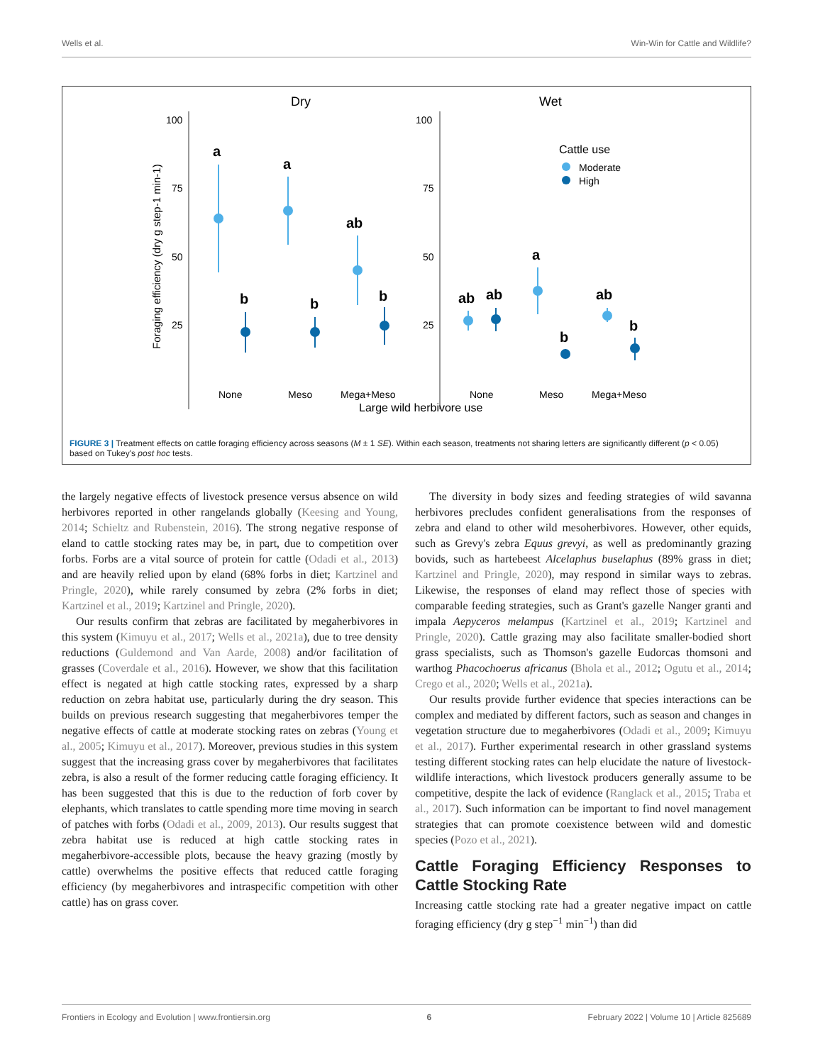Wells et al. Win-Win for Cattle and Wildlife?
Dry
Wet
100
75
50
25
100
75
50
25
Foraging efficiency (dry g step-1 min-1)
a
a
ab
b
b
b
ab
ab
a
ab
b
b
Cattle use
Moderate
High
None
Meso
Mega+Meso
None
Meso
Mega+Meso
Large wild herbivore use
FIGURE 3 | Treatment effects on cattle foraging efficiency across seasons (M ± 1 SE). Within each season, treatments not sharing letters are significantly different (p < 0.05) based on Tukey's post hoc tests.
the largely negative effects of livestock presence versus absence on wild herbivores reported in other rangelands globally (Keesing and Young, 2014; Schieltz and Rubenstein, 2016). The strong negative response of eland to cattle stocking rates may be, in part, due to competition over forbs. Forbs are a vital source of protein for cattle (Odadi et al., 2013) and are heavily relied upon by eland (68% forbs in diet; Kartzinel and Pringle, 2020), while rarely consumed by zebra (2% forbs in diet; Kartzinel et al., 2019; Kartzinel and Pringle, 2020).
Our results confirm that zebras are facilitated by megaherbivores in this system (Kimuyu et al., 2017; Wells et al., 2021a), due to tree density reductions (Guldemond and Van Aarde, 2008) and/or facilitation of grasses (Coverdale et al., 2016). However, we show that this facilitation effect is negated at high cattle stocking rates, expressed by a sharp reduction on zebra habitat use, particularly during the dry season. This builds on previous research suggesting that megaherbivores temper the negative effects of cattle at moderate stocking rates on zebras (Young et al., 2005; Kimuyu et al., 2017). Moreover, previous studies in this system suggest that the increasing grass cover by megaherbivores that facilitates zebra, is also a result of the former reducing cattle foraging efficiency. It has been suggested that this is due to the reduction of forb cover by elephants, which translates to cattle spending more time moving in search of patches with forbs (Odadi et al., 2009, 2013). Our results suggest that zebra habitat use is reduced at high cattle stocking rates in megaherbivore-accessible plots, because the heavy grazing (mostly by cattle) overwhelms the positive effects that reduced cattle foraging efficiency (by megaherbivores and intraspecific competition with other cattle) has on grass cover.
The diversity in body sizes and feeding strategies of wild savanna herbivores precludes confident generalisations from the responses of zebra and eland to other wild mesoherbivores. However, other equids, such as Grevy's zebra Equus grevyi, as well as predominantly grazing bovids, such as hartebeest Alcelaphus buselaphus (89% grass in diet; Kartzinel and Pringle, 2020), may respond in similar ways to zebras. Likewise, the responses of eland may reflect those of species with comparable feeding strategies, such as Grant's gazelle Nanger granti and impala Aepyceros melampus (Kartzinel et al., 2019; Kartzinel and Pringle, 2020). Cattle grazing may also facilitate smaller-bodied short grass specialists, such as Thomson's gazelle Eudorcas thomsoni and warthog Phacochoerus africanus (Bhola et al., 2012; Ogutu et al., 2014; Crego et al., 2020; Wells et al., 2021a).
Our results provide further evidence that species interactions can be complex and mediated by different factors, such as season and changes in vegetation structure due to megaherbivores (Odadi et al., 2009; Kimuyu et al., 2017). Further experimental research in other grassland systems testing different stocking rates can help elucidate the nature of livestock-wildlife interactions, which livestock producers generally assume to be competitive, despite the lack of evidence (Ranglack et al., 2015; Traba et al., 2017). Such information can be important to find novel management strategies that can promote coexistence between wild and domestic species (Pozo et al., 2021).
Cattle Foraging Efficiency Responses to Cattle Stocking Rate
Increasing cattle stocking rate had a greater negative impact on cattle foraging efficiency (dry g step<sup>−1</sup> min<sup>−1</sup>) than did
Frontiers in Ecology and Evolution | www.frontiersin.org 6 February 2022 | Volume 10 | Article 825689